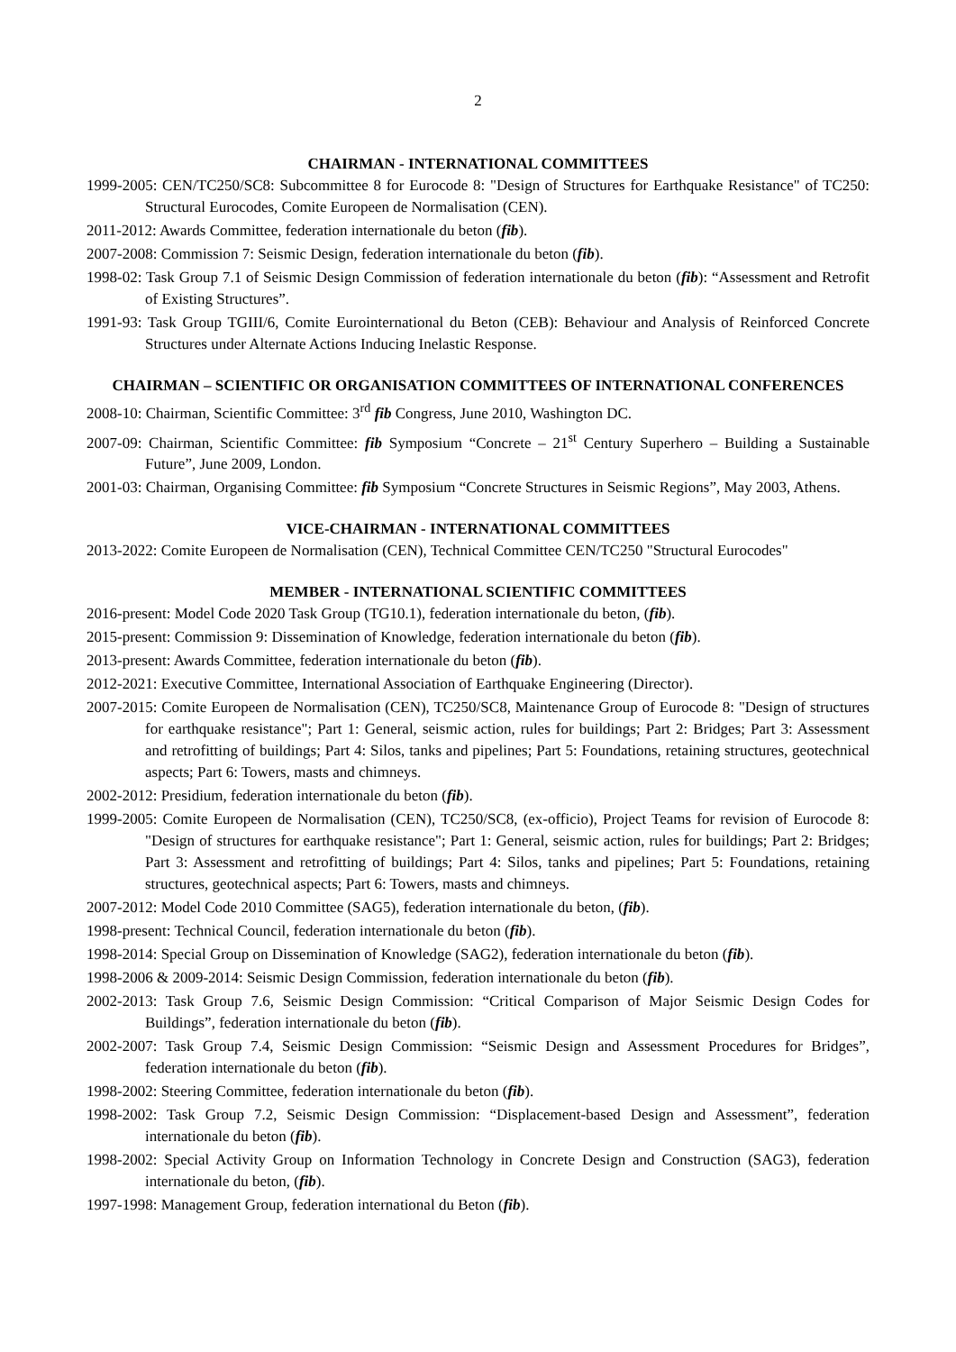2
CHAIRMAN - INTERNATIONAL COMMITTEES
1999-2005: CEN/TC250/SC8: Subcommittee 8 for Eurocode 8: "Design of Structures for Earthquake Resistance" of TC250: Structural Eurocodes, Comite Europeen de Normalisation (CEN).
2011-2012: Awards Committee, federation internationale du beton (fib).
2007-2008: Commission 7: Seismic Design, federation internationale du beton (fib).
1998-02: Task Group 7.1 of Seismic Design Commission of federation internationale du beton (fib): “Assessment and Retrofit of Existing Structures”.
1991-93: Task Group TGIII/6, Comite Eurointernational du Beton (CEB): Behaviour and Analysis of Reinforced Concrete Structures under Alternate Actions Inducing Inelastic Response.
CHAIRMAN – SCIENTIFIC OR ORGANISATION COMMITTEES OF INTERNATIONAL CONFERENCES
2008-10: Chairman, Scientific Committee: 3<sup>rd</sup> fib Congress, June 2010, Washington DC.
2007-09: Chairman, Scientific Committee: fib Symposium “Concrete – 21<sup>st</sup> Century Superhero – Building a Sustainable Future”, June 2009, London.
2001-03: Chairman, Organising Committee: fib Symposium “Concrete Structures in Seismic Regions”, May 2003, Athens.
VICE-CHAIRMAN - INTERNATIONAL COMMITTEES
2013-2022: Comite Europeen de Normalisation (CEN), Technical Committee CEN/TC250 "Structural Eurocodes"
MEMBER - INTERNATIONAL SCIENTIFIC COMMITTEES
2016-present: Model Code 2020 Task Group (TG10.1), federation internationale du beton, (fib).
2015-present: Commission 9: Dissemination of Knowledge, federation internationale du beton (fib).
2013-present: Awards Committee, federation internationale du beton (fib).
2012-2021: Executive Committee, International Association of Earthquake Engineering (Director).
2007-2015: Comite Europeen de Normalisation (CEN), TC250/SC8, Maintenance Group of Eurocode 8: "Design of structures for earthquake resistance"; Part 1: General, seismic action, rules for buildings; Part 2: Bridges; Part 3: Assessment and retrofitting of buildings; Part 4: Silos, tanks and pipelines; Part 5: Foundations, retaining structures, geotechnical aspects; Part 6: Towers, masts and chimneys.
2002-2012: Presidium, federation internationale du beton (fib).
1999-2005: Comite Europeen de Normalisation (CEN), TC250/SC8, (ex-officio), Project Teams for revision of Eurocode 8: "Design of structures for earthquake resistance"; Part 1: General, seismic action, rules for buildings; Part 2: Bridges; Part 3: Assessment and retrofitting of buildings; Part 4: Silos, tanks and pipelines; Part 5: Foundations, retaining structures, geotechnical aspects; Part 6: Towers, masts and chimneys.
2007-2012: Model Code 2010 Committee (SAG5), federation internationale du beton, (fib).
1998-present: Technical Council, federation internationale du beton (fib).
1998-2014: Special Group on Dissemination of Knowledge (SAG2), federation internationale du beton (fib).
1998-2006 & 2009-2014: Seismic Design Commission, federation internationale du beton (fib).
2002-2013: Task Group 7.6, Seismic Design Commission: “Critical Comparison of Major Seismic Design Codes for Buildings”, federation internationale du beton (fib).
2002-2007: Task Group 7.4, Seismic Design Commission: “Seismic Design and Assessment Procedures for Bridges”, federation internationale du beton (fib).
1998-2002: Steering Committee, federation internationale du beton (fib).
1998-2002: Task Group 7.2, Seismic Design Commission: “Displacement-based Design and Assessment”, federation internationale du beton (fib).
1998-2002: Special Activity Group on Information Technology in Concrete Design and Construction (SAG3), federation internationale du beton, (fib).
1997-1998: Management Group, federation international du Beton (fib).